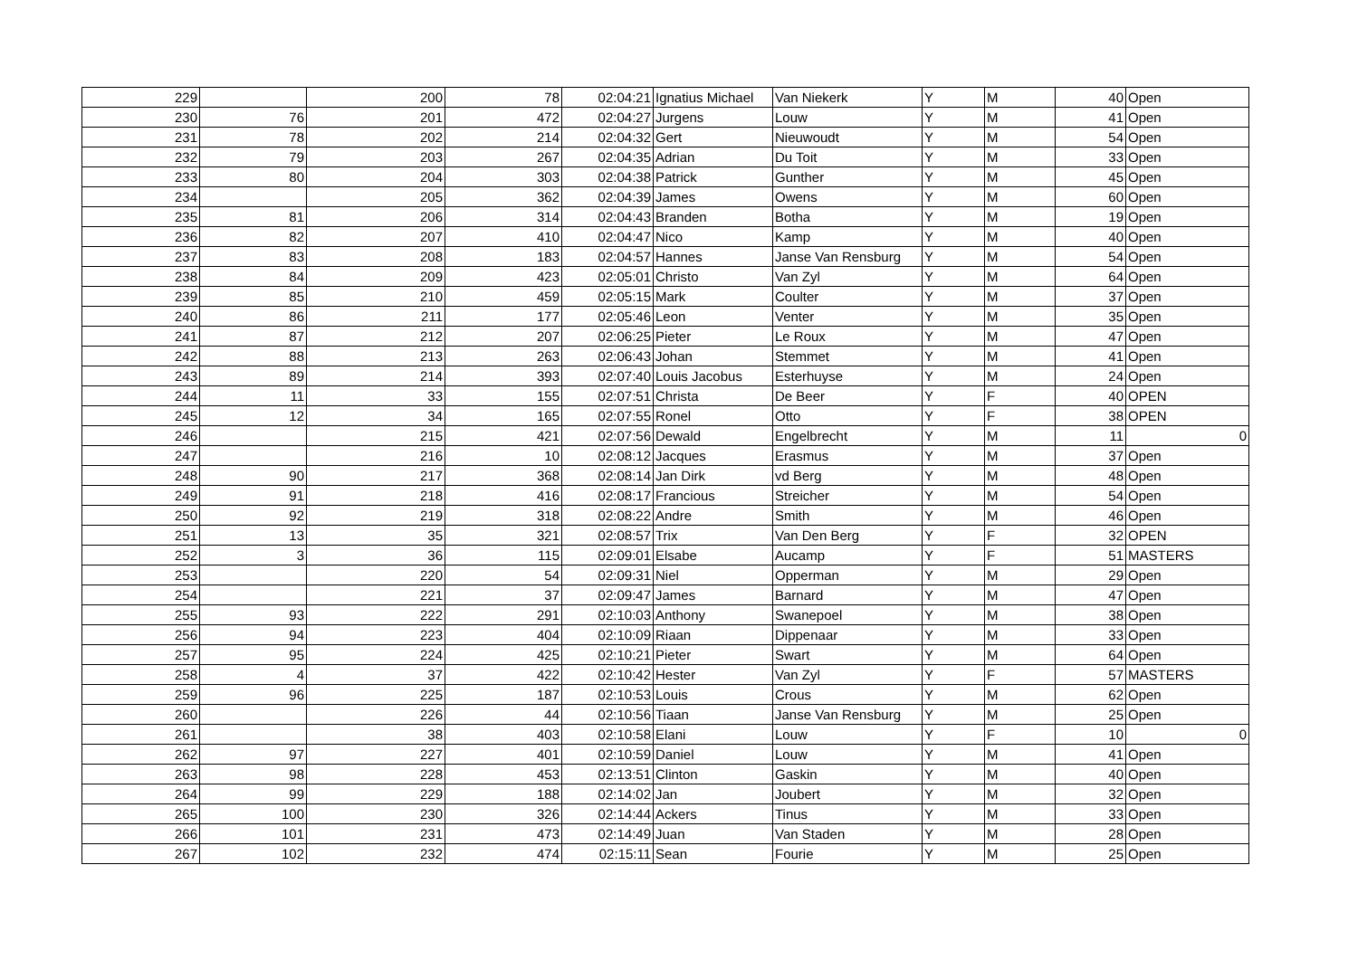| 229 | | 200 | 78 | 02:04:21 | Ignatius Michael | Van Niekerk | Y | M | 40 | Open |
| 230 | 76 | 201 | 472 | 02:04:27 | Jurgens | Louw | Y | M | 41 | Open |
| 231 | 78 | 202 | 214 | 02:04:32 | Gert | Nieuwoudt | Y | M | 54 | Open |
| 232 | 79 | 203 | 267 | 02:04:35 | Adrian | Du Toit | Y | M | 33 | Open |
| 233 | 80 | 204 | 303 | 02:04:38 | Patrick | Gunther | Y | M | 45 | Open |
| 234 | | 205 | 362 | 02:04:39 | James | Owens | Y | M | 60 | Open |
| 235 | 81 | 206 | 314 | 02:04:43 | Branden | Botha | Y | M | 19 | Open |
| 236 | 82 | 207 | 410 | 02:04:47 | Nico | Kamp | Y | M | 40 | Open |
| 237 | 83 | 208 | 183 | 02:04:57 | Hannes | Janse Van Rensburg | Y | M | 54 | Open |
| 238 | 84 | 209 | 423 | 02:05:01 | Christo | Van Zyl | Y | M | 64 | Open |
| 239 | 85 | 210 | 459 | 02:05:15 | Mark | Coulter | Y | M | 37 | Open |
| 240 | 86 | 211 | 177 | 02:05:46 | Leon | Venter | Y | M | 35 | Open |
| 241 | 87 | 212 | 207 | 02:06:25 | Pieter | Le Roux | Y | M | 47 | Open |
| 242 | 88 | 213 | 263 | 02:06:43 | Johan | Stemmet | Y | M | 41 | Open |
| 243 | 89 | 214 | 393 | 02:07:40 | Louis Jacobus | Esterhuyse | Y | M | 24 | Open |
| 244 | 11 | 33 | 155 | 02:07:51 | Christa | De Beer | Y | F | 40 | OPEN |
| 245 | 12 | 34 | 165 | 02:07:55 | Ronel | Otto | Y | F | 38 | OPEN |
| 246 | | 215 | 421 | 02:07:56 | Dewald | Engelbrecht | Y | M | 11 | 0 |
| 247 | | 216 | 10 | 02:08:12 | Jacques | Erasmus | Y | M | 37 | Open |
| 248 | 90 | 217 | 368 | 02:08:14 | Jan Dirk | vd Berg | Y | M | 48 | Open |
| 249 | 91 | 218 | 416 | 02:08:17 | Francious | Streicher | Y | M | 54 | Open |
| 250 | 92 | 219 | 318 | 02:08:22 | Andre | Smith | Y | M | 46 | Open |
| 251 | 13 | 35 | 321 | 02:08:57 | Trix | Van Den Berg | Y | F | 32 | OPEN |
| 252 | 3 | 36 | 115 | 02:09:01 | Elsabe | Aucamp | Y | F | 51 | MASTERS |
| 253 | | 220 | 54 | 02:09:31 | Niel | Opperman | Y | M | 29 | Open |
| 254 | | 221 | 37 | 02:09:47 | James | Barnard | Y | M | 47 | Open |
| 255 | 93 | 222 | 291 | 02:10:03 | Anthony | Swanepoel | Y | M | 38 | Open |
| 256 | 94 | 223 | 404 | 02:10:09 | Riaan | Dippenaar | Y | M | 33 | Open |
| 257 | 95 | 224 | 425 | 02:10:21 | Pieter | Swart | Y | M | 64 | Open |
| 258 | 4 | 37 | 422 | 02:10:42 | Hester | Van Zyl | Y | F | 57 | MASTERS |
| 259 | 96 | 225 | 187 | 02:10:53 | Louis | Crous | Y | M | 62 | Open |
| 260 | | 226 | 44 | 02:10:56 | Tiaan | Janse Van Rensburg | Y | M | 25 | Open |
| 261 | | 38 | 403 | 02:10:58 | Elani | Louw | Y | F | 10 | 0 |
| 262 | 97 | 227 | 401 | 02:10:59 | Daniel | Louw | Y | M | 41 | Open |
| 263 | 98 | 228 | 453 | 02:13:51 | Clinton | Gaskin | Y | M | 40 | Open |
| 264 | 99 | 229 | 188 | 02:14:02 | Jan | Joubert | Y | M | 32 | Open |
| 265 | 100 | 230 | 326 | 02:14:44 | Ackers | Tinus | Y | M | 33 | Open |
| 266 | 101 | 231 | 473 | 02:14:49 | Juan | Van Staden | Y | M | 28 | Open |
| 267 | 102 | 232 | 474 | 02:15:11 | Sean | Fourie | Y | M | 25 | Open |